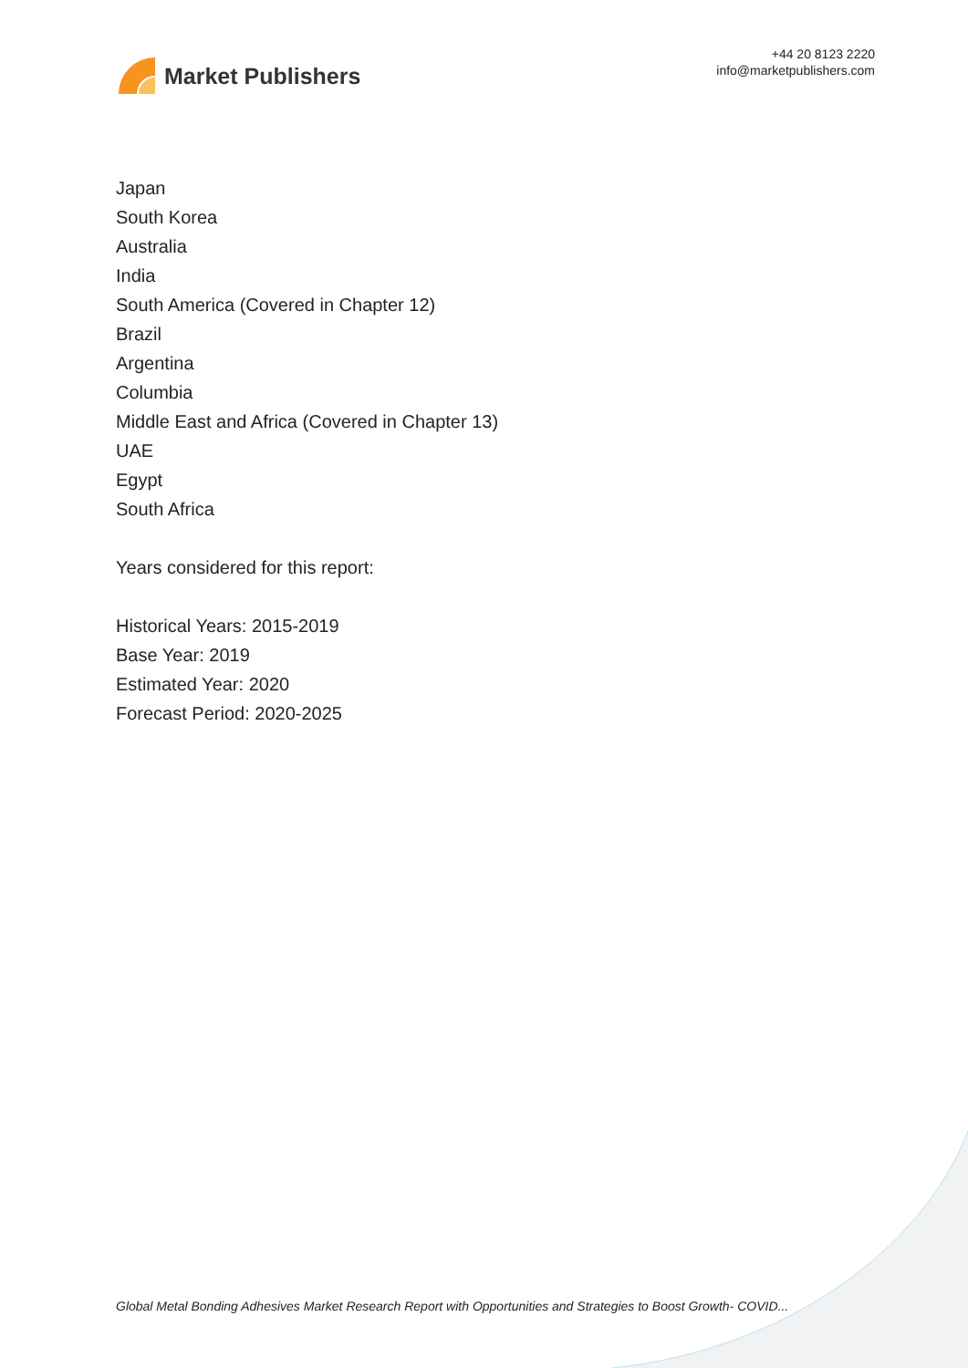Market Publishers
+44 20 8123 2220
info@marketpublishers.com
Japan
South Korea
Australia
India
South America (Covered in Chapter 12)
Brazil
Argentina
Columbia
Middle East and Africa (Covered in Chapter 13)
UAE
Egypt
South Africa
Years considered for this report:
Historical Years: 2015-2019
Base Year: 2019
Estimated Year: 2020
Forecast Period: 2020-2025
Global Metal Bonding Adhesives Market Research Report with Opportunities and Strategies to Boost Growth- COVID...